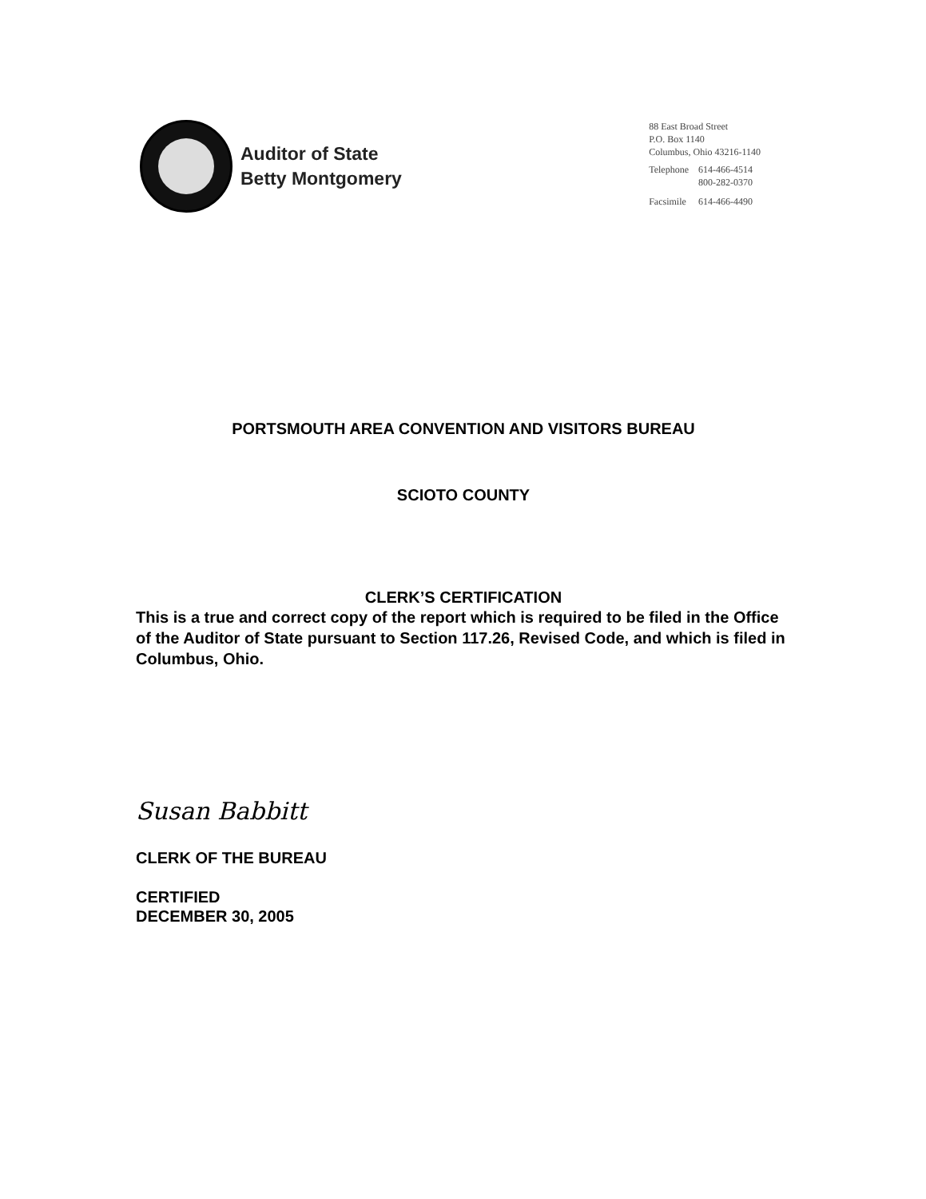Auditor of State
Betty Montgomery
88 East Broad Street
P.O. Box 1140
Columbus, Ohio 43216-1140
| Telephone | 614-466-4514 800-282-0370 |
| Facsimile | 614-466-4490 |
PORTSMOUTH AREA CONVENTION AND VISITORS BUREAU
SCIOTO COUNTY
CLERK’S CERTIFICATION
This is a true and correct copy of the report which is required to be filed in the Office of the Auditor of State pursuant to Section 117.26, Revised Code, and which is filed in Columbus, Ohio.
Susan Babbitt
CLERK OF THE BUREAU
CERTIFIED
DECEMBER 30, 2005